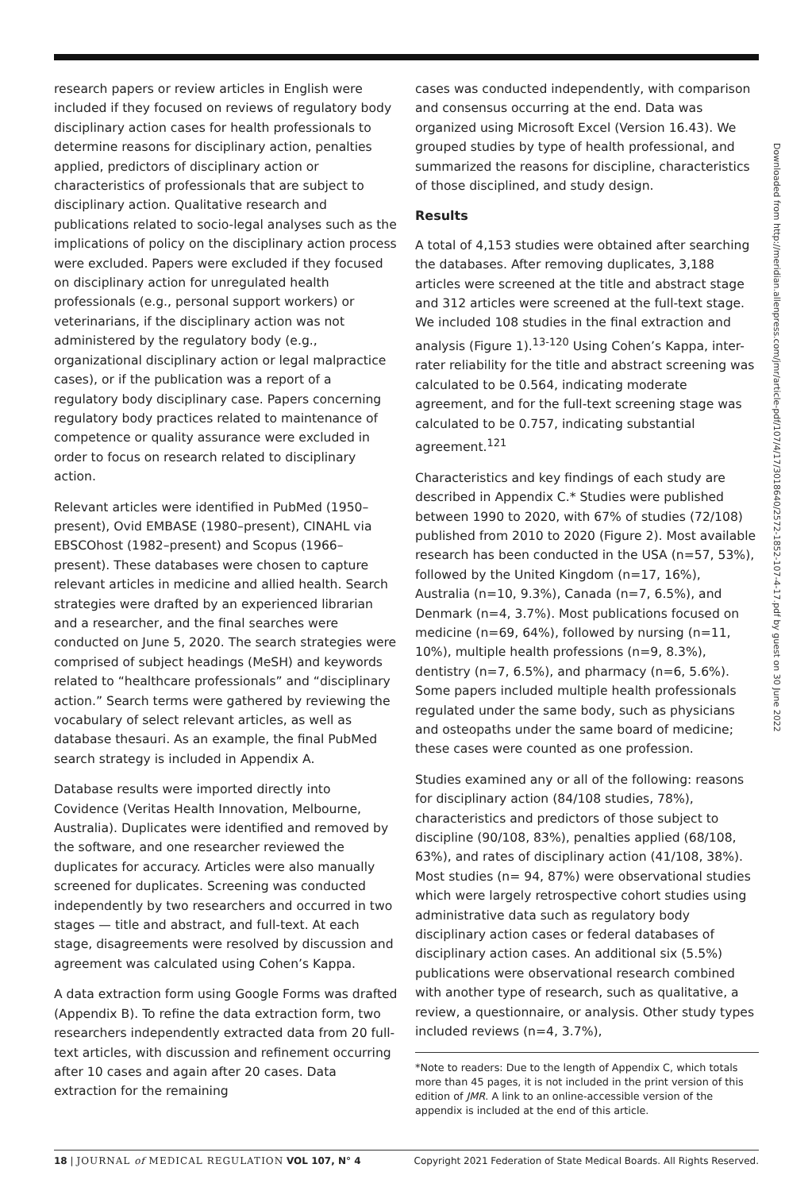research papers or review articles in English were included if they focused on reviews of regulatory body disciplinary action cases for health professionals to determine reasons for disciplinary action, penalties applied, predictors of disciplinary action or characteristics of professionals that are subject to disciplinary action. Qualitative research and publications related to socio-legal analyses such as the implications of policy on the disciplinary action process were excluded. Papers were excluded if they focused on disciplinary action for unregulated health professionals (e.g., personal support workers) or veterinarians, if the disciplinary action was not administered by the regulatory body (e.g., organizational disciplinary action or legal malpractice cases), or if the publication was a report of a regulatory body disciplinary case. Papers concerning regulatory body practices related to maintenance of competence or quality assurance were excluded in order to focus on research related to disciplinary action.
Relevant articles were identified in PubMed (1950–present), Ovid EMBASE (1980–present), CINAHL via EBSCOhost (1982–present) and Scopus (1966–present). These databases were chosen to capture relevant articles in medicine and allied health. Search strategies were drafted by an experienced librarian and a researcher, and the final searches were conducted on June 5, 2020. The search strategies were comprised of subject headings (MeSH) and keywords related to “healthcare professionals” and “disciplinary action.” Search terms were gathered by reviewing the vocabulary of select relevant articles, as well as database thesauri. As an example, the final PubMed search strategy is included in Appendix A.
Database results were imported directly into Covidence (Veritas Health Innovation, Melbourne, Australia). Duplicates were identified and removed by the software, and one researcher reviewed the duplicates for accuracy. Articles were also manually screened for duplicates. Screening was conducted independently by two researchers and occurred in two stages — title and abstract, and full-text. At each stage, disagreements were resolved by discussion and agreement was calculated using Cohen’s Kappa.
A data extraction form using Google Forms was drafted (Appendix B). To refine the data extraction form, two researchers independently extracted data from 20 full-text articles, with discussion and refinement occurring after 10 cases and again after 20 cases. Data extraction for the remaining
cases was conducted independently, with comparison and consensus occurring at the end. Data was organized using Microsoft Excel (Version 16.43). We grouped studies by type of health professional, and summarized the reasons for discipline, characteristics of those disciplined, and study design.
Results
A total of 4,153 studies were obtained after searching the databases. After removing duplicates, 3,188 articles were screened at the title and abstract stage and 312 articles were screened at the full-text stage. We included 108 studies in the final extraction and analysis (Figure 1).<sup>13-120</sup> Using Cohen’s Kappa, inter-rater reliability for the title and abstract screening was calculated to be 0.564, indicating moderate agreement, and for the full-text screening stage was calculated to be 0.757, indicating substantial agreement.<sup>121</sup>
Characteristics and key findings of each study are described in Appendix C.* Studies were published between 1990 to 2020, with 67% of studies (72/108) published from 2010 to 2020 (Figure 2). Most available research has been conducted in the USA (n=57, 53%), followed by the United Kingdom (n=17, 16%), Australia (n=10, 9.3%), Canada (n=7, 6.5%), and Denmark (n=4, 3.7%). Most publications focused on medicine (n=69, 64%), followed by nursing (n=11, 10%), multiple health professions (n=9, 8.3%), dentistry (n=7, 6.5%), and pharmacy (n=6, 5.6%). Some papers included multiple health professionals regulated under the same body, such as physicians and osteopaths under the same board of medicine; these cases were counted as one profession.
Studies examined any or all of the following: reasons for disciplinary action (84/108 studies, 78%), characteristics and predictors of those subject to discipline (90/108, 83%), penalties applied (68/108, 63%), and rates of disciplinary action (41/108, 38%). Most studies (n= 94, 87%) were observational studies which were largely retrospective cohort studies using administrative data such as regulatory body disciplinary action cases or federal databases of disciplinary action cases. An additional six (5.5%) publications were observational research combined with another type of research, such as qualitative, a review, a questionnaire, or analysis. Other study types included reviews (n=4, 3.7%),
*Note to readers: Due to the length of Appendix C, which totals more than 45 pages, it is not included in the print version of this edition of JMR. A link to an online-accessible version of the appendix is included at the end of this article.
Downloaded from http://meridian.allenpress.com/jmr/article-pdf/107/4/17/3018640/2572-1852-107-4-17.pdf by guest on 30 June 2022
18 | JOURNAL of MEDICAL REGULATION VOL 107, N° 4 Copyright 2021 Federation of State Medical Boards. All Rights Reserved.